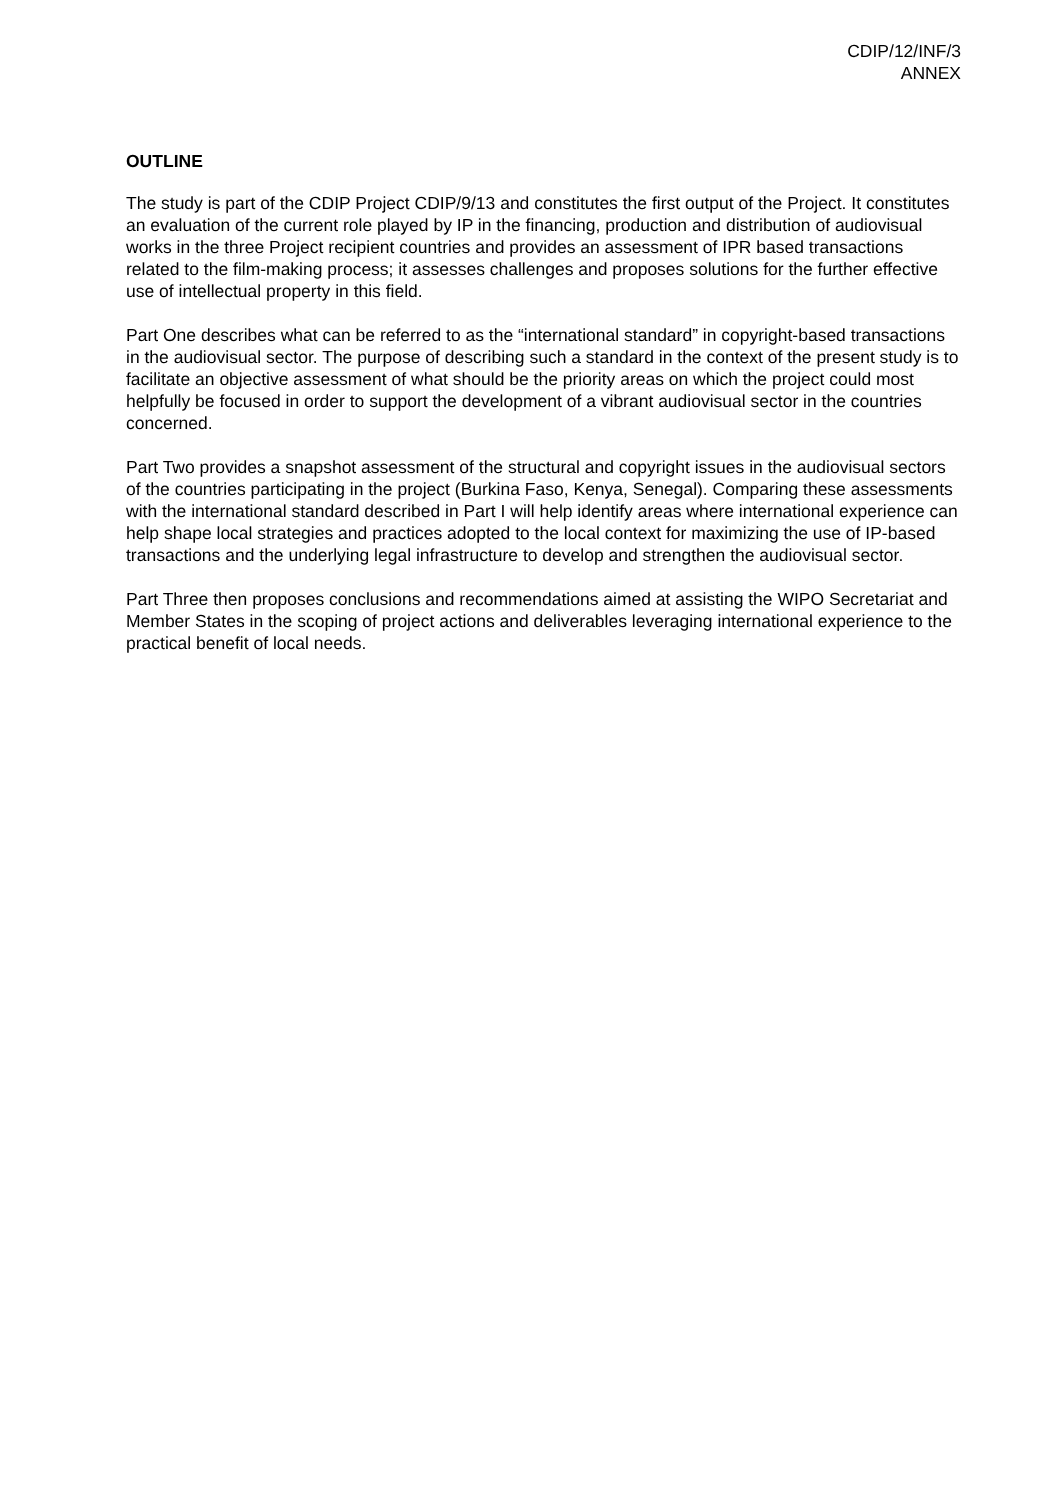CDIP/12/INF/3
ANNEX
OUTLINE
The study is part of the CDIP Project CDIP/9/13 and constitutes the first output of the Project. It constitutes an evaluation of the current role played by IP in the financing, production and distribution of audiovisual works in the three Project recipient countries and provides an assessment of IPR based transactions related to the film-making process; it assesses challenges and proposes solutions for the further effective use of intellectual property in this field.
Part One describes what can be referred to as the “international standard” in copyright-based transactions in the audiovisual sector. The purpose of describing such a standard in the context of the present study is to facilitate an objective assessment of what should be the priority areas on which the project could most helpfully be focused in order to support the development of a vibrant audiovisual sector in the countries concerned.
Part Two provides a snapshot assessment of the structural and copyright issues in the audiovisual sectors of the countries participating in the project (Burkina Faso, Kenya, Senegal). Comparing these assessments with the international standard described in Part I will help identify areas where international experience can help shape local strategies and practices adopted to the local context for maximizing the use of IP-based transactions and the underlying legal infrastructure to develop and strengthen the audiovisual sector.
Part Three then proposes conclusions and recommendations aimed at assisting the WIPO Secretariat and Member States in the scoping of project actions and deliverables leveraging international experience to the practical benefit of local needs.